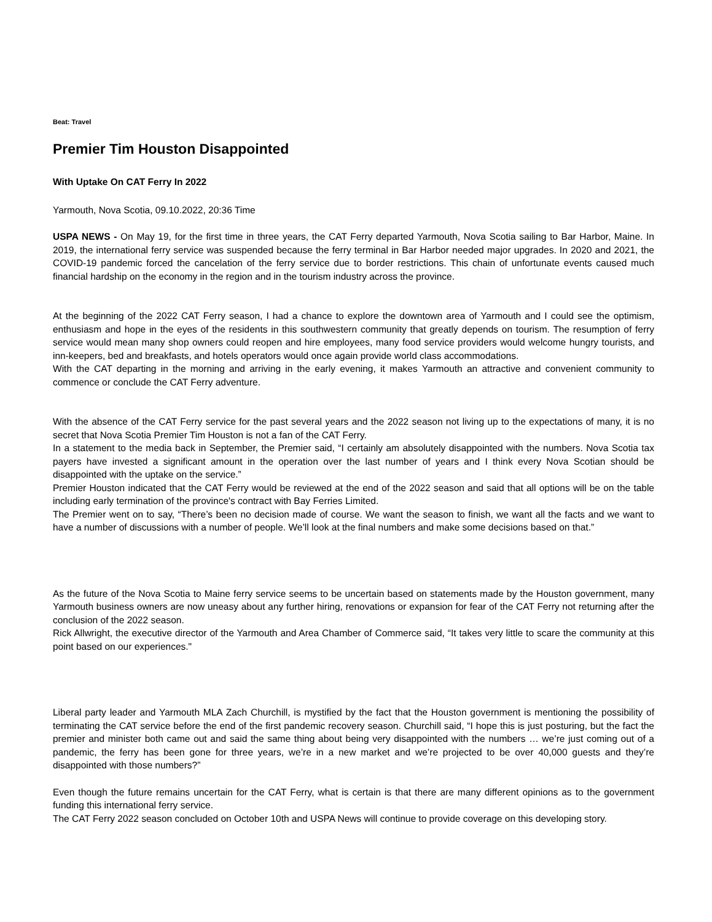Beat: Travel
Premier Tim Houston Disappointed
With Uptake On CAT Ferry In 2022
Yarmouth, Nova Scotia, 09.10.2022, 20:36 Time
USPA NEWS - On May 19, for the first time in three years, the CAT Ferry departed Yarmouth, Nova Scotia sailing to Bar Harbor, Maine. In 2019, the international ferry service was suspended because the ferry terminal in Bar Harbor needed major upgrades. In 2020 and 2021, the COVID-19 pandemic forced the cancelation of the ferry service due to border restrictions. This chain of unfortunate events caused much financial hardship on the economy in the region and in the tourism industry across the province.
At the beginning of the 2022 CAT Ferry season, I had a chance to explore the downtown area of Yarmouth and I could see the optimism, enthusiasm and hope in the eyes of the residents in this southwestern community that greatly depends on tourism. The resumption of ferry service would mean many shop owners could reopen and hire employees, many food service providers would welcome hungry tourists, and inn-keepers, bed and breakfasts, and hotels operators would once again provide world class accommodations.
With the CAT departing in the morning and arriving in the early evening, it makes Yarmouth an attractive and convenient community to commence or conclude the CAT Ferry adventure.
With the absence of the CAT Ferry service for the past several years and the 2022 season not living up to the expectations of many, it is no secret that Nova Scotia Premier Tim Houston is not a fan of the CAT Ferry.
In a statement to the media back in September, the Premier said, “I certainly am absolutely disappointed with the numbers. Nova Scotia tax payers have invested a significant amount in the operation over the last number of years and I think every Nova Scotian should be disappointed with the uptake on the service.”
Premier Houston indicated that the CAT Ferry would be reviewed at the end of the 2022 season and said that all options will be on the table including early termination of the province's contract with Bay Ferries Limited.
The Premier went on to say, “There’s been no decision made of course. We want the season to finish, we want all the facts and we want to have a number of discussions with a number of people. We’ll look at the final numbers and make some decisions based on that.”
As the future of the Nova Scotia to Maine ferry service seems to be uncertain based on statements made by the Houston government, many Yarmouth business owners are now uneasy about any further hiring, renovations or expansion for fear of the CAT Ferry not returning after the conclusion of the 2022 season.
Rick Allwright, the executive director of the Yarmouth and Area Chamber of Commerce said, “It takes very little to scare the community at this point based on our experiences."
Liberal party leader and Yarmouth MLA Zach Churchill, is mystified by the fact that the Houston government is mentioning the possibility of terminating the CAT service before the end of the first pandemic recovery season. Churchill said, “I hope this is just posturing, but the fact the premier and minister both came out and said the same thing about being very disappointed with the numbers … we’re just coming out of a pandemic, the ferry has been gone for three years, we’re in a new market and we’re projected to be over 40,000 guests and they’re disappointed with those numbers?”
Even though the future remains uncertain for the CAT Ferry, what is certain is that there are many different opinions as to the government funding this international ferry service.
The CAT Ferry 2022 season concluded on October 10th and USPA News will continue to provide coverage on this developing story.